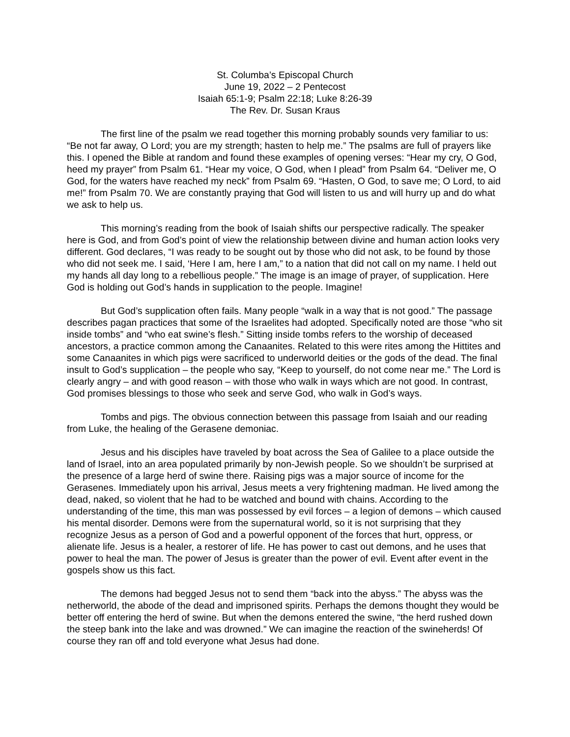St. Columba’s Episcopal Church
June 19, 2022 – 2 Pentecost
Isaiah 65:1-9; Psalm 22:18; Luke 8:26-39
The Rev. Dr. Susan Kraus
The first line of the psalm we read together this morning probably sounds very familiar to us: “Be not far away, O Lord; you are my strength; hasten to help me.” The psalms are full of prayers like this. I opened the Bible at random and found these examples of opening verses: “Hear my cry, O God, heed my prayer” from Psalm 61. “Hear my voice, O God, when I plead” from Psalm 64. “Deliver me, O God, for the waters have reached my neck” from Psalm 69. “Hasten, O God, to save me; O Lord, to aid me!” from Psalm 70. We are constantly praying that God will listen to us and will hurry up and do what we ask to help us.
This morning’s reading from the book of Isaiah shifts our perspective radically. The speaker here is God, and from God’s point of view the relationship between divine and human action looks very different. God declares, “I was ready to be sought out by those who did not ask, to be found by those who did not seek me. I said, ‘Here I am, here I am,” to a nation that did not call on my name. I held out my hands all day long to a rebellious people.” The image is an image of prayer, of supplication. Here God is holding out God’s hands in supplication to the people. Imagine!
But God’s supplication often fails. Many people “walk in a way that is not good.” The passage describes pagan practices that some of the Israelites had adopted. Specifically noted are those “who sit inside tombs” and “who eat swine’s flesh.” Sitting inside tombs refers to the worship of deceased ancestors, a practice common among the Canaanites. Related to this were rites among the Hittites and some Canaanites in which pigs were sacrificed to underworld deities or the gods of the dead. The final insult to God’s supplication – the people who say, “Keep to yourself, do not come near me.” The Lord is clearly angry – and with good reason – with those who walk in ways which are not good. In contrast, God promises blessings to those who seek and serve God, who walk in God’s ways.
Tombs and pigs. The obvious connection between this passage from Isaiah and our reading from Luke, the healing of the Gerasene demoniac.
Jesus and his disciples have traveled by boat across the Sea of Galilee to a place outside the land of Israel, into an area populated primarily by non-Jewish people. So we shouldn’t be surprised at the presence of a large herd of swine there. Raising pigs was a major source of income for the Gerasenes. Immediately upon his arrival, Jesus meets a very frightening madman. He lived among the dead, naked, so violent that he had to be watched and bound with chains. According to the understanding of the time, this man was possessed by evil forces – a legion of demons – which caused his mental disorder. Demons were from the supernatural world, so it is not surprising that they recognize Jesus as a person of God and a powerful opponent of the forces that hurt, oppress, or alienate life. Jesus is a healer, a restorer of life. He has power to cast out demons, and he uses that power to heal the man. The power of Jesus is greater than the power of evil. Event after event in the gospels show us this fact.
The demons had begged Jesus not to send them “back into the abyss.” The abyss was the netherworld, the abode of the dead and imprisoned spirits. Perhaps the demons thought they would be better off entering the herd of swine. But when the demons entered the swine, “the herd rushed down the steep bank into the lake and was drowned.” We can imagine the reaction of the swineherds! Of course they ran off and told everyone what Jesus had done.